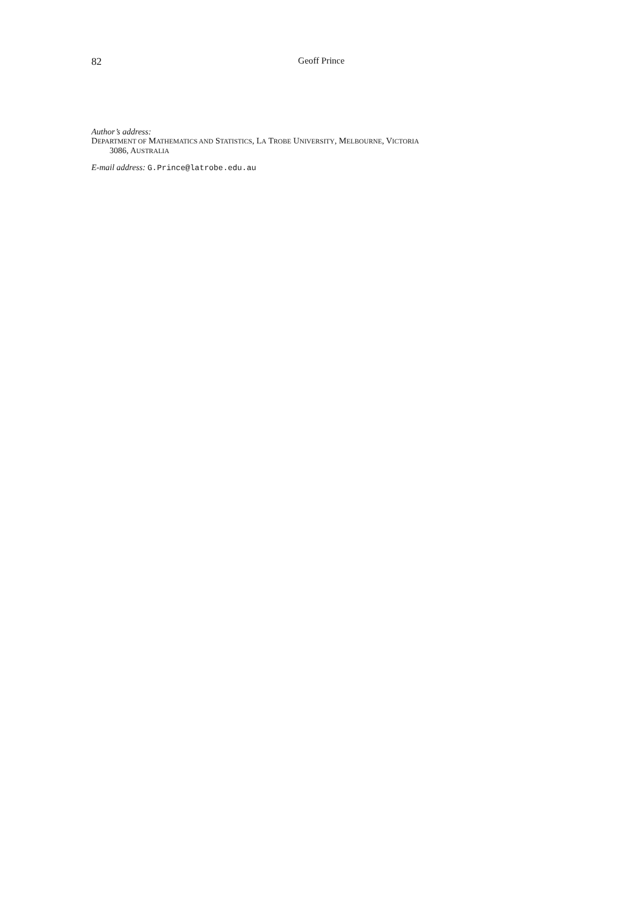82 Geoff Prince
Author’s address:
DEPARTMENT OF MATHEMATICS AND STATISTICS, LA TROBE UNIVERSITY, MELBOURNE, VICTORIA
3086, AUSTRALIA
E-mail address: G.Prince@latrobe.edu.au